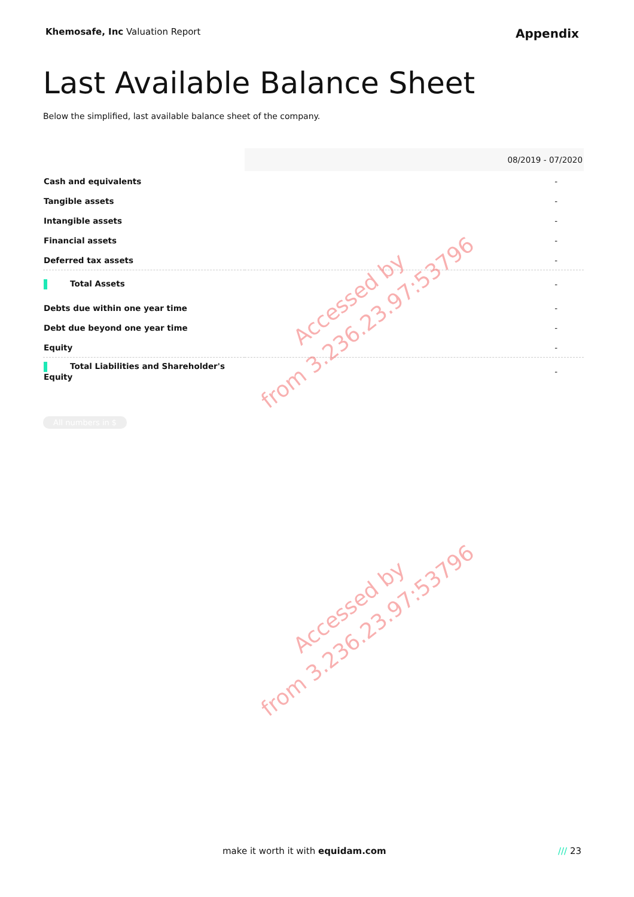Khemosafe, Inc Valuation Report
Appendix
Last Available Balance Sheet
Below the simplified, last available balance sheet of the company.
| | 08/2019 - 07/2020 |
| --- | --- |
| Cash and equivalents | - |
| Tangible assets | - |
| Intangible assets | - |
| Financial assets | - |
| Deferred tax assets | - |
| Total Assets | - |
| Debts due within one year time | - |
| Debt due beyond one year time | - |
| Equity | - |
| Total Liabilities and Shareholder's Equity | - |
All numbers in $
Accessed by
from 3.236.23.97:53796
Accessed by
from 3.236.23.97:53796
make it worth it with equidam.com
/// 23